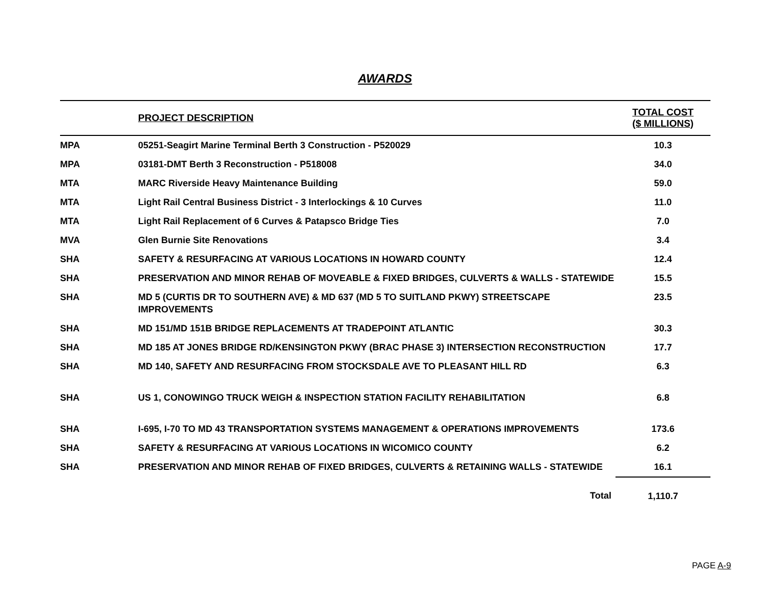AWARDS
| | PROJECT DESCRIPTION | TOTAL COST ($ MILLIONS) |
| --- | --- | --- |
| MPA | 05251-Seagirt Marine Terminal Berth 3 Construction - P520029 | 10.3 |
| MPA | 03181-DMT Berth 3 Reconstruction - P518008 | 34.0 |
| MTA | MARC Riverside Heavy Maintenance Building | 59.0 |
| MTA | Light Rail Central Business District - 3 Interlockings & 10 Curves | 11.0 |
| MTA | Light Rail Replacement of 6 Curves & Patapsco Bridge Ties | 7.0 |
| MVA | Glen Burnie Site Renovations | 3.4 |
| SHA | SAFETY & RESURFACING AT VARIOUS LOCATIONS IN HOWARD COUNTY | 12.4 |
| SHA | PRESERVATION AND MINOR REHAB OF MOVEABLE & FIXED BRIDGES, CULVERTS & WALLS - STATEWIDE | 15.5 |
| SHA | MD 5 (CURTIS DR TO SOUTHERN AVE) & MD 637 (MD 5 TO SUITLAND PKWY) STREETSCAPE IMPROVEMENTS | 23.5 |
| SHA | MD 151/MD 151B BRIDGE REPLACEMENTS AT TRADEPOINT ATLANTIC | 30.3 |
| SHA | MD 185 AT JONES BRIDGE RD/KENSINGTON PKWY (BRAC PHASE 3) INTERSECTION RECONSTRUCTION | 17.7 |
| SHA | MD 140, SAFETY AND RESURFACING FROM STOCKSDALE AVE TO PLEASANT HILL RD | 6.3 |
| SHA | US 1, CONOWINGO TRUCK WEIGH & INSPECTION STATION FACILITY REHABILITATION | 6.8 |
| SHA | I-695, I-70 TO MD 43 TRANSPORTATION SYSTEMS MANAGEMENT & OPERATIONS IMPROVEMENTS | 173.6 |
| SHA | SAFETY & RESURFACING AT VARIOUS LOCATIONS IN WICOMICO COUNTY | 6.2 |
| SHA | PRESERVATION AND MINOR REHAB OF FIXED BRIDGES, CULVERTS & RETAINING WALLS - STATEWIDE | 16.1 |
| | Total | 1,110.7 |
PAGE A-9